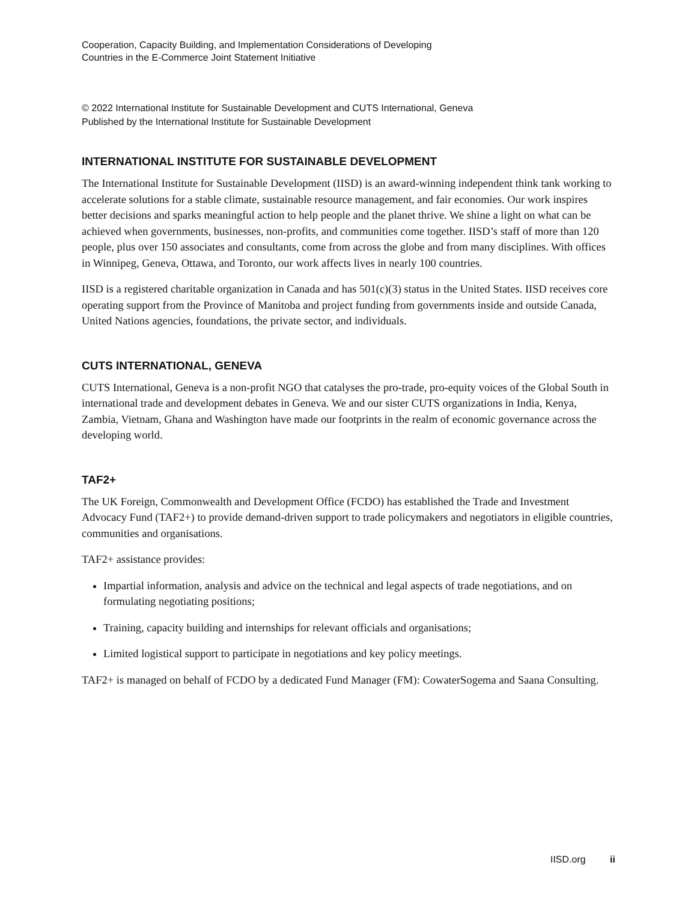Cooperation, Capacity Building, and Implementation Considerations of Developing
Countries in the E-Commerce Joint Statement Initiative
© 2022 International Institute for Sustainable Development and CUTS International, Geneva
Published by the International Institute for Sustainable Development
INTERNATIONAL INSTITUTE FOR SUSTAINABLE DEVELOPMENT
The International Institute for Sustainable Development (IISD) is an award-winning independent think tank working to accelerate solutions for a stable climate, sustainable resource management, and fair economies. Our work inspires better decisions and sparks meaningful action to help people and the planet thrive. We shine a light on what can be achieved when governments, businesses, non-profits, and communities come together. IISD’s staff of more than 120 people, plus over 150 associates and consultants, come from across the globe and from many disciplines. With offices in Winnipeg, Geneva, Ottawa, and Toronto, our work affects lives in nearly 100 countries.
IISD is a registered charitable organization in Canada and has 501(c)(3) status in the United States. IISD receives core operating support from the Province of Manitoba and project funding from governments inside and outside Canada, United Nations agencies, foundations, the private sector, and individuals.
CUTS INTERNATIONAL, GENEVA
CUTS International, Geneva is a non-profit NGO that catalyses the pro-trade, pro-equity voices of the Global South in international trade and development debates in Geneva. We and our sister CUTS organizations in India, Kenya, Zambia, Vietnam, Ghana and Washington have made our footprints in the realm of economic governance across the developing world.
TAF2+
The UK Foreign, Commonwealth and Development Office (FCDO) has established the Trade and Investment Advocacy Fund (TAF2+) to provide demand-driven support to trade policymakers and negotiators in eligible countries, communities and organisations.
TAF2+ assistance provides:
Impartial information, analysis and advice on the technical and legal aspects of trade negotiations, and on formulating negotiating positions;
Training, capacity building and internships for relevant officials and organisations;
Limited logistical support to participate in negotiations and key policy meetings.
TAF2+ is managed on behalf of FCDO by a dedicated Fund Manager (FM): CowaterSogema and Saana Consulting.
IISD.org ii